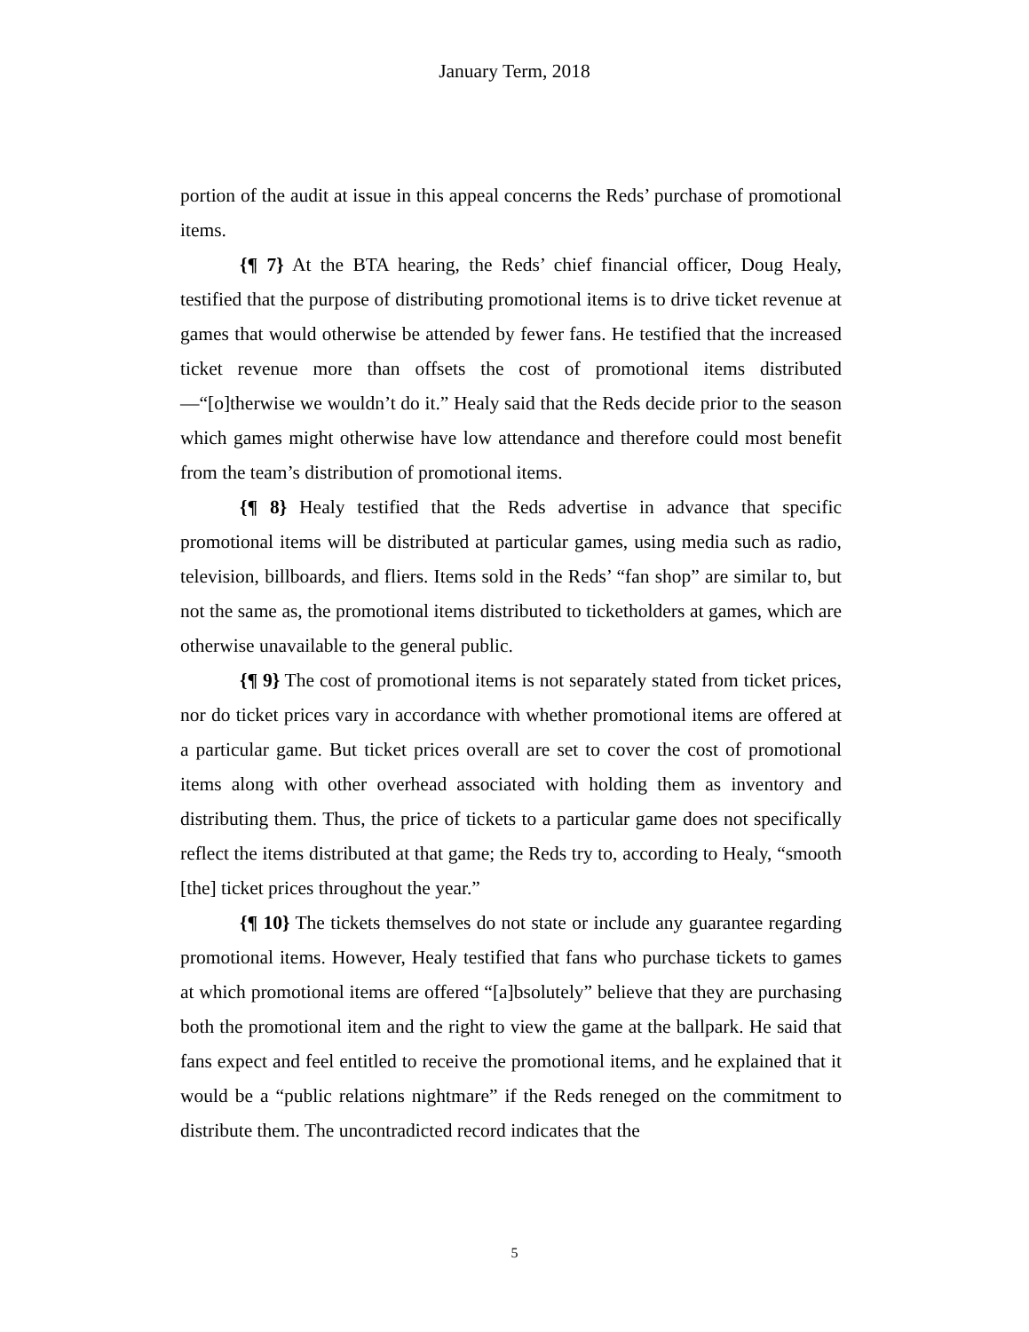January Term, 2018
portion of the audit at issue in this appeal concerns the Reds’ purchase of promotional items.
{¶ 7} At the BTA hearing, the Reds’ chief financial officer, Doug Healy, testified that the purpose of distributing promotional items is to drive ticket revenue at games that would otherwise be attended by fewer fans. He testified that the increased ticket revenue more than offsets the cost of promotional items distributed—“[o]therwise we wouldn’t do it.” Healy said that the Reds decide prior to the season which games might otherwise have low attendance and therefore could most benefit from the team’s distribution of promotional items.
{¶ 8} Healy testified that the Reds advertise in advance that specific promotional items will be distributed at particular games, using media such as radio, television, billboards, and fliers. Items sold in the Reds’ “fan shop” are similar to, but not the same as, the promotional items distributed to ticketholders at games, which are otherwise unavailable to the general public.
{¶ 9} The cost of promotional items is not separately stated from ticket prices, nor do ticket prices vary in accordance with whether promotional items are offered at a particular game. But ticket prices overall are set to cover the cost of promotional items along with other overhead associated with holding them as inventory and distributing them. Thus, the price of tickets to a particular game does not specifically reflect the items distributed at that game; the Reds try to, according to Healy, “smooth [the] ticket prices throughout the year.”
{¶ 10} The tickets themselves do not state or include any guarantee regarding promotional items. However, Healy testified that fans who purchase tickets to games at which promotional items are offered “[a]bsolutely” believe that they are purchasing both the promotional item and the right to view the game at the ballpark. He said that fans expect and feel entitled to receive the promotional items, and he explained that it would be a “public relations nightmare” if the Reds reneged on the commitment to distribute them. The uncontradicted record indicates that the
5